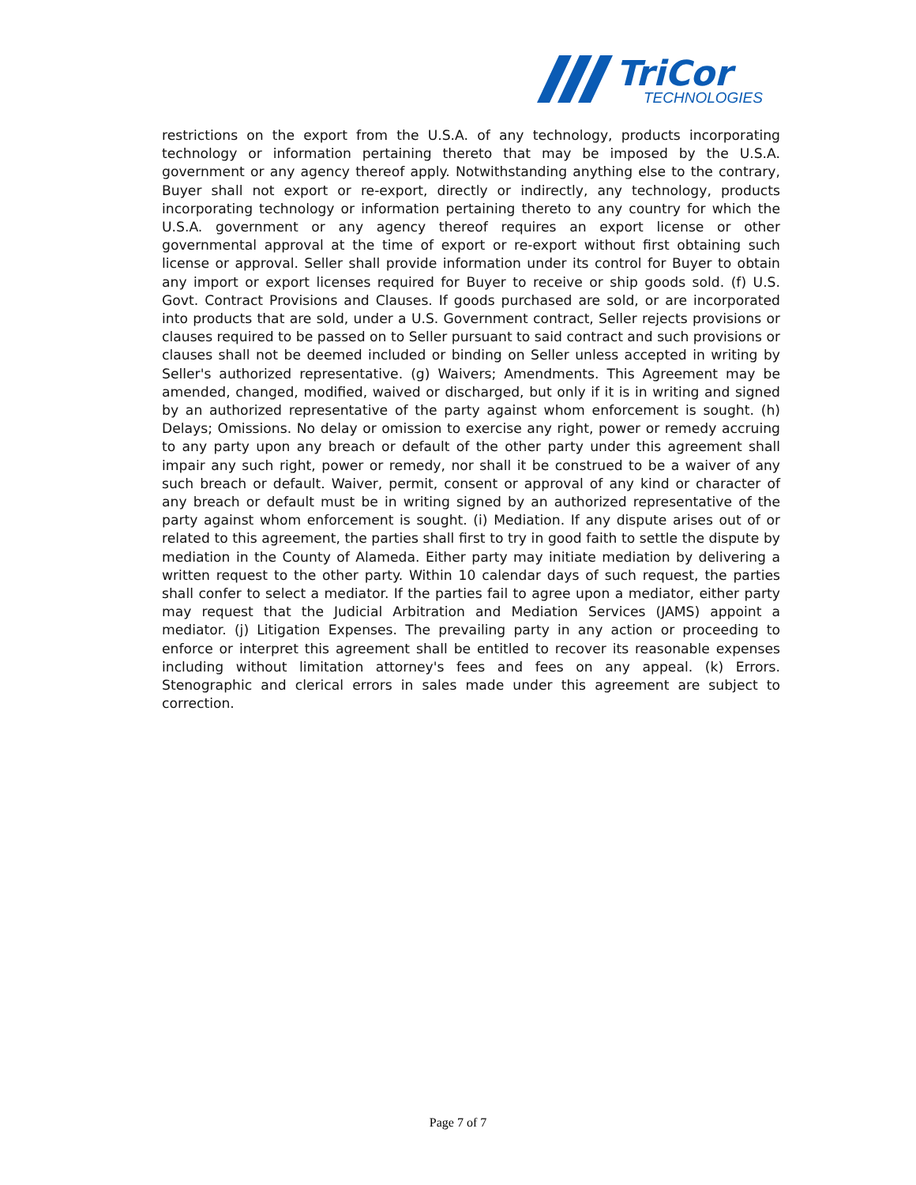TriCor
TECHNOLOGIES
restrictions on the export from the U.S.A. of any technology, products incorporating technology or information pertaining thereto that may be imposed by the U.S.A. government or any agency thereof apply. Notwithstanding anything else to the contrary, Buyer shall not export or re-export, directly or indirectly, any technology, products incorporating technology or information pertaining thereto to any country for which the U.S.A. government or any agency thereof requires an export license or other governmental approval at the time of export or re-export without first obtaining such license or approval. Seller shall provide information under its control for Buyer to obtain any import or export licenses required for Buyer to receive or ship goods sold. (f) U.S. Govt. Contract Provisions and Clauses. If goods purchased are sold, or are incorporated into products that are sold, under a U.S. Government contract, Seller rejects provisions or clauses required to be passed on to Seller pursuant to said contract and such provisions or clauses shall not be deemed included or binding on Seller unless accepted in writing by Seller's authorized representative. (g) Waivers; Amendments. This Agreement may be amended, changed, modified, waived or discharged, but only if it is in writing and signed by an authorized representative of the party against whom enforcement is sought. (h) Delays; Omissions. No delay or omission to exercise any right, power or remedy accruing to any party upon any breach or default of the other party under this agreement shall impair any such right, power or remedy, nor shall it be construed to be a waiver of any such breach or default. Waiver, permit, consent or approval of any kind or character of any breach or default must be in writing signed by an authorized representative of the party against whom enforcement is sought. (i) Mediation. If any dispute arises out of or related to this agreement, the parties shall first to try in good faith to settle the dispute by mediation in the County of Alameda. Either party may initiate mediation by delivering a written request to the other party. Within 10 calendar days of such request, the parties shall confer to select a mediator. If the parties fail to agree upon a mediator, either party may request that the Judicial Arbitration and Mediation Services (JAMS) appoint a mediator. (j) Litigation Expenses. The prevailing party in any action or proceeding to enforce or interpret this agreement shall be entitled to recover its reasonable expenses including without limitation attorney's fees and fees on any appeal. (k) Errors. Stenographic and clerical errors in sales made under this agreement are subject to correction.
Page 7 of 7